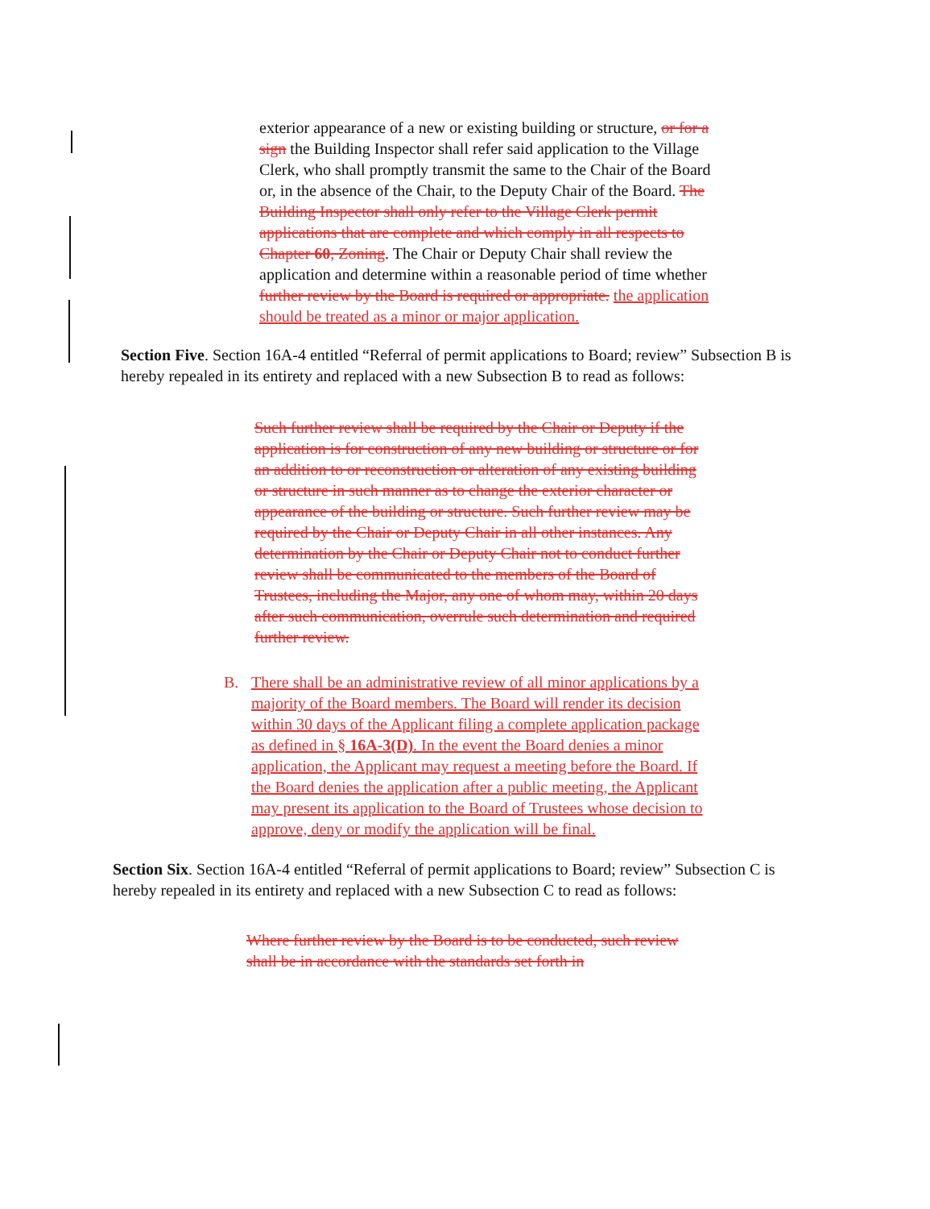exterior appearance of a new or existing building or structure, or for a sign the Building Inspector shall refer said application to the Village Clerk, who shall promptly transmit the same to the Chair of the Board or, in the absence of the Chair, to the Deputy Chair of the Board. The Building Inspector shall only refer to the Village Clerk permit applications that are complete and which comply in all respects to Chapter 60, Zoning. The Chair or Deputy Chair shall review the application and determine within a reasonable period of time whether further review by the Board is required or appropriate. the application should be treated as a minor or major application.
Section Five. Section 16A-4 entitled “Referral of permit applications to Board; review” Subsection B is hereby repealed in its entirety and replaced with a new Subsection B to read as follows:
Such further review shall be required by the Chair or Deputy if the application is for construction of any new building or structure or for an addition to or reconstruction or alteration of any existing building or structure in such manner as to change the exterior character or appearance of the building or structure. Such further review may be required by the Chair or Deputy Chair in all other instances. Any determination by the Chair or Deputy Chair not to conduct further review shall be communicated to the members of the Board of Trustees, including the Major, any one of whom may, within 20 days after such communication, overrule such determination and required further review.
B. There shall be an administrative review of all minor applications by a majority of the Board members. The Board will render its decision within 30 days of the Applicant filing a complete application package as defined in § 16A-3(D). In the event the Board denies a minor application, the Applicant may request a meeting before the Board. If the Board denies the application after a public meeting, the Applicant may present its application to the Board of Trustees whose decision to approve, deny or modify the application will be final.
Section Six. Section 16A-4 entitled “Referral of permit applications to Board; review” Subsection C is hereby repealed in its entirety and replaced with a new Subsection C to read as follows:
Where further review by the Board is to be conducted, such review shall be in accordance with the standards set forth in